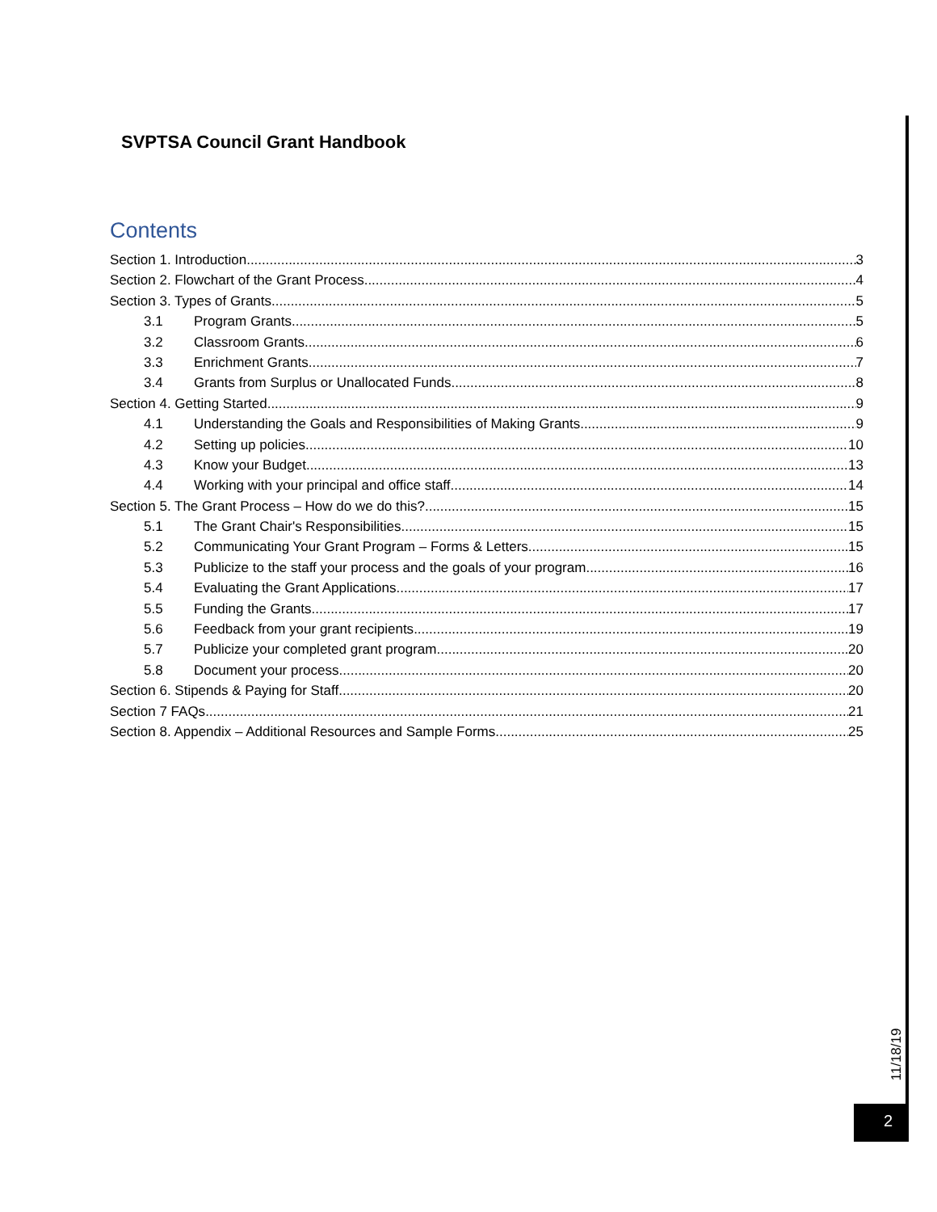SVPTSA Council Grant Handbook
Contents
Section 1. Introduction 3
Section 2. Flowchart of the Grant Process 4
Section 3. Types of Grants 5
3.1 Program Grants 5
3.2 Classroom Grants 6
3.3 Enrichment Grants 7
3.4 Grants from Surplus or Unallocated Funds 8
Section 4. Getting Started 9
4.1 Understanding the Goals and Responsibilities of Making Grants 9
4.2 Setting up policies 10
4.3 Know your Budget 13
4.4 Working with your principal and office staff 14
Section 5. The Grant Process – How do we do this? 15
5.1 The Grant Chair's Responsibilities 15
5.2 Communicating Your Grant Program – Forms & Letters 15
5.3 Publicize to the staff your process and the goals of your program 16
5.4 Evaluating the Grant Applications 17
5.5 Funding the Grants 17
5.6 Feedback from your grant recipients 19
5.7 Publicize your completed grant program 20
5.8 Document your process 20
Section 6. Stipends & Paying for Staff 20
Section 7 FAQs 21
Section 8. Appendix – Additional Resources and Sample Forms 25
11/18/19
2